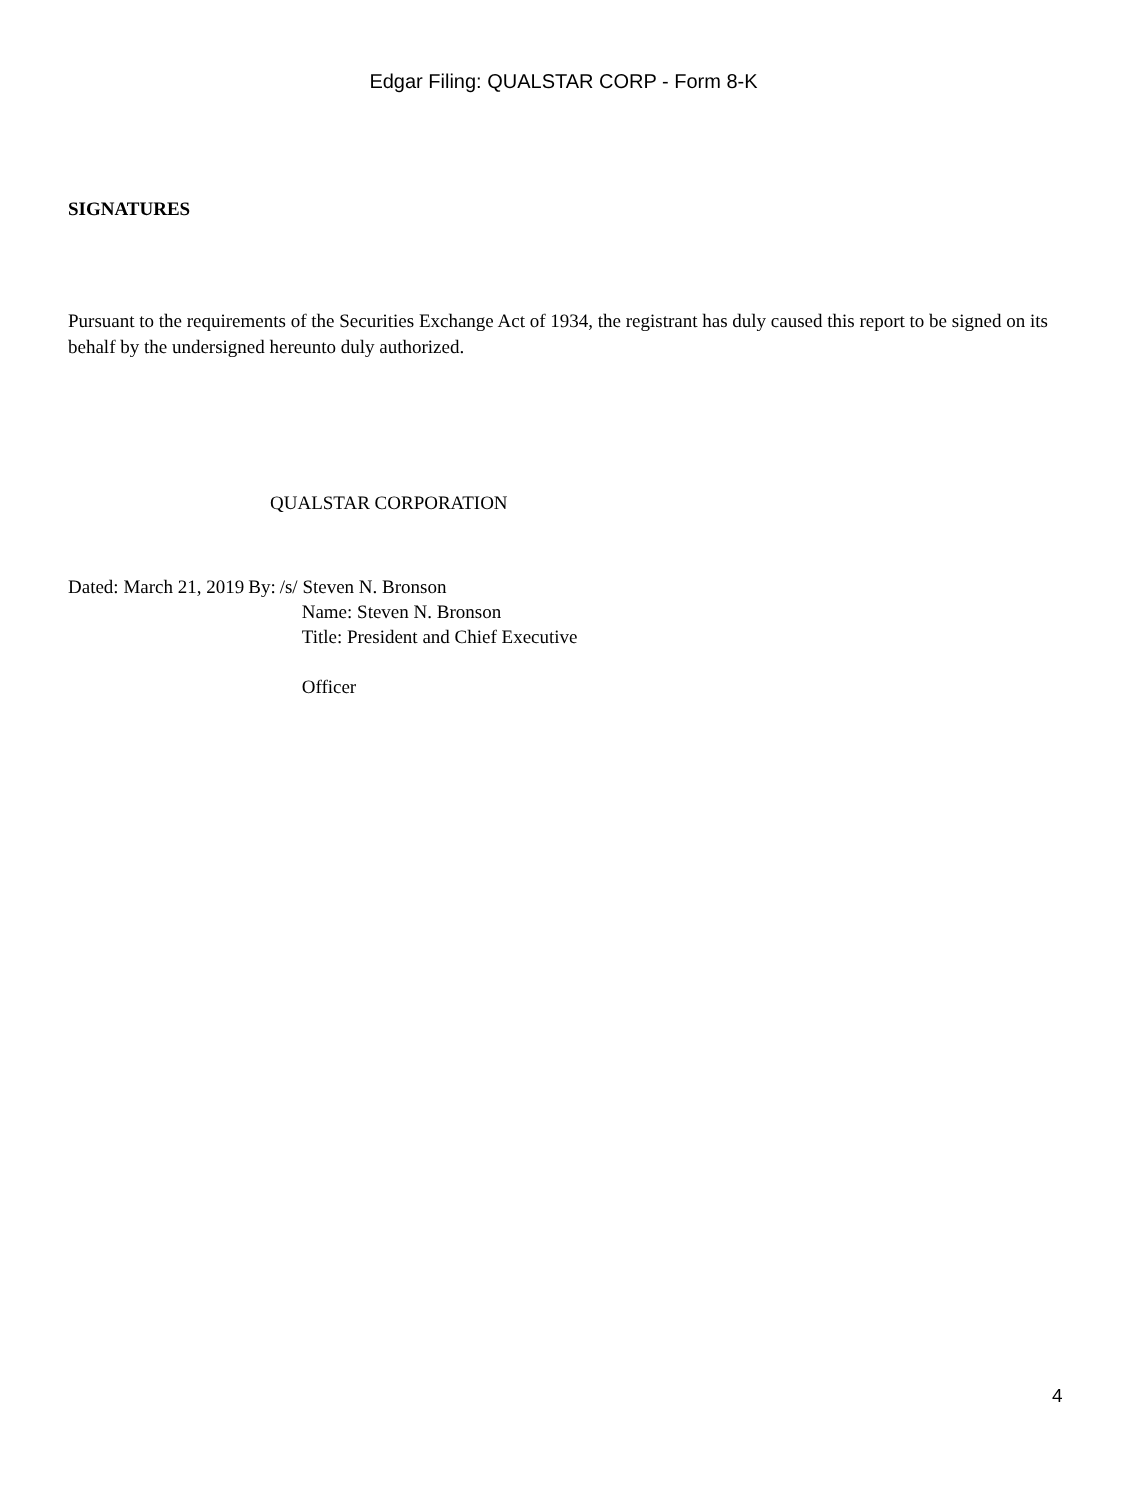Edgar Filing: QUALSTAR CORP - Form 8-K
SIGNATURES
Pursuant to the requirements of the Securities Exchange Act of 1934, the registrant has duly caused this report to be signed on its behalf by the undersigned hereunto duly authorized.
QUALSTAR CORPORATION
| Dated: March 21, 2019 | By: | /s/ Steven N. Bronson |
| | | Name: Steven N. Bronson |
| | | Title: President and Chief Executive Officer |
4